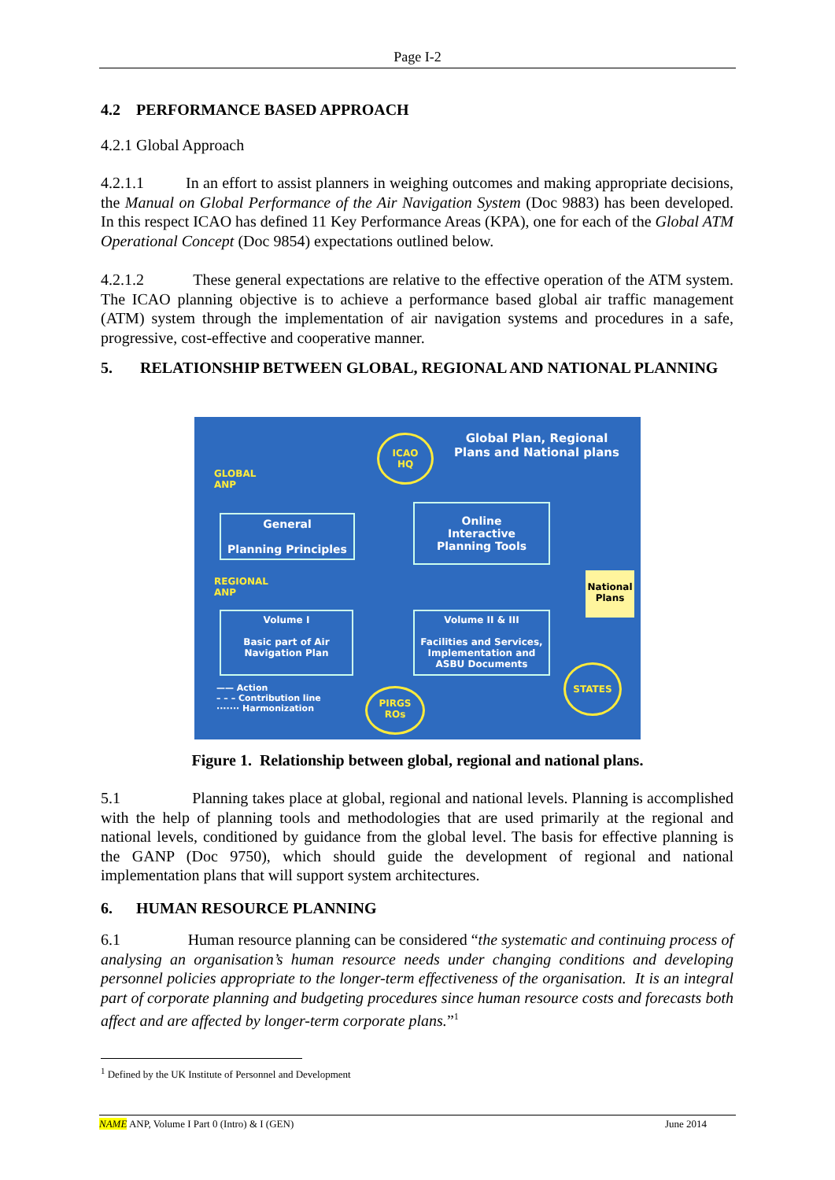Page I-2
4.2 PERFORMANCE BASED APPROACH
4.2.1 Global Approach
4.2.1.1 In an effort to assist planners in weighing outcomes and making appropriate decisions, the Manual on Global Performance of the Air Navigation System (Doc 9883) has been developed. In this respect ICAO has defined 11 Key Performance Areas (KPA), one for each of the Global ATM Operational Concept (Doc 9854) expectations outlined below.
4.2.1.2 These general expectations are relative to the effective operation of the ATM system. The ICAO planning objective is to achieve a performance based global air traffic management (ATM) system through the implementation of air navigation systems and procedures in a safe, progressive, cost-effective and cooperative manner.
5. RELATIONSHIP BETWEEN GLOBAL, REGIONAL AND NATIONAL PLANNING
Global Plan, Regional Plans and National plans
ICAO
HQ
GLOBAL
ANP
General
Planning Principles
Online
Interactive
Planning Tools
REGIONAL
ANP
National Plans
Volume I
Basic part of Air Navigation Plan
Volume II & III
Facilities and Services, Implementation and ASBU Documents
—— Action
– – – Contribution line
······· Harmonization
PIRGS
ROs
STATES
Figure 1. Relationship between global, regional and national plans.
5.1 Planning takes place at global, regional and national levels. Planning is accomplished with the help of planning tools and methodologies that are used primarily at the regional and national levels, conditioned by guidance from the global level. The basis for effective planning is the GANP (Doc 9750), which should guide the development of regional and national implementation plans that will support system architectures.
6. HUMAN RESOURCE PLANNING
6.1 Human resource planning can be considered “the systematic and continuing process of analysing an organisation’s human resource needs under changing conditions and developing personnel policies appropriate to the longer-term effectiveness of the organisation. It is an integral part of corporate planning and budgeting procedures since human resource costs and forecasts both affect and are affected by longer-term corporate plans.”<sup>1</sup>
<sup>1</sup> Defined by the UK Institute of Personnel and Development
NAME ANP, Volume I Part 0 (Intro) & I (GEN) June 2014